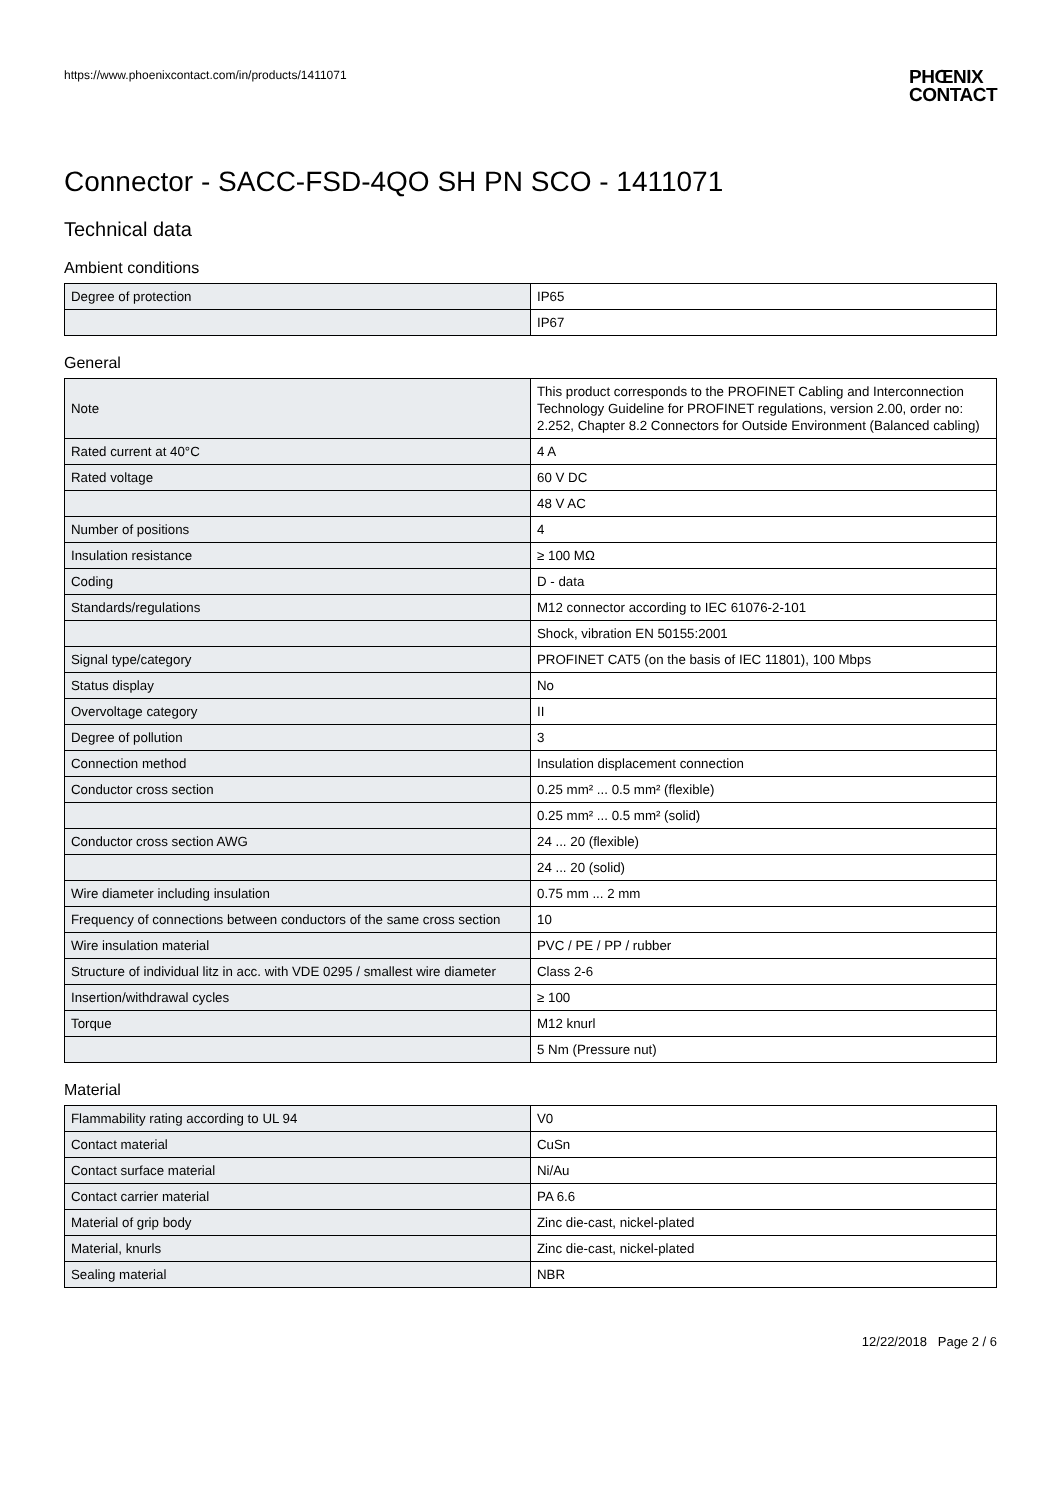https://www.phoenixcontact.com/in/products/1411071
PHŒNIX
CONTACT
Connector - SACC-FSD-4QO SH PN SCO - 1411071
Technical data
Ambient conditions
| Degree of protection | IP65 |
| | IP67 |
General
| Note | This product corresponds to the PROFINET Cabling and Interconnection Technology Guideline for PROFINET regulations, version 2.00, order no: 2.252, Chapter 8.2 Connectors for Outside Environment (Balanced cabling) |
| Rated current at 40°C | 4 A |
| Rated voltage | 60 V DC |
| | 48 V AC |
| Number of positions | 4 |
| Insulation resistance | ≥ 100 MΩ |
| Coding | D - data |
| Standards/regulations | M12 connector according to IEC 61076-2-101 |
| | Shock, vibration EN 50155:2001 |
| Signal type/category | PROFINET CAT5 (on the basis of IEC 11801), 100 Mbps |
| Status display | No |
| Overvoltage category | II |
| Degree of pollution | 3 |
| Connection method | Insulation displacement connection |
| Conductor cross section | 0.25 mm² ... 0.5 mm² (flexible) |
| | 0.25 mm² ... 0.5 mm² (solid) |
| Conductor cross section AWG | 24 ... 20 (flexible) |
| | 24 ... 20 (solid) |
| Wire diameter including insulation | 0.75 mm ... 2 mm |
| Frequency of connections between conductors of the same cross section | 10 |
| Wire insulation material | PVC / PE / PP / rubber |
| Structure of individual litz in acc. with VDE 0295 / smallest wire diameter | Class 2-6 |
| Insertion/withdrawal cycles | ≥ 100 |
| Torque | M12 knurl |
| | 5 Nm (Pressure nut) |
Material
| Flammability rating according to UL 94 | V0 |
| Contact material | CuSn |
| Contact surface material | Ni/Au |
| Contact carrier material | PA 6.6 |
| Material of grip body | Zinc die-cast, nickel-plated |
| Material, knurls | Zinc die-cast, nickel-plated |
| Sealing material | NBR |
12/22/2018 Page 2 / 6